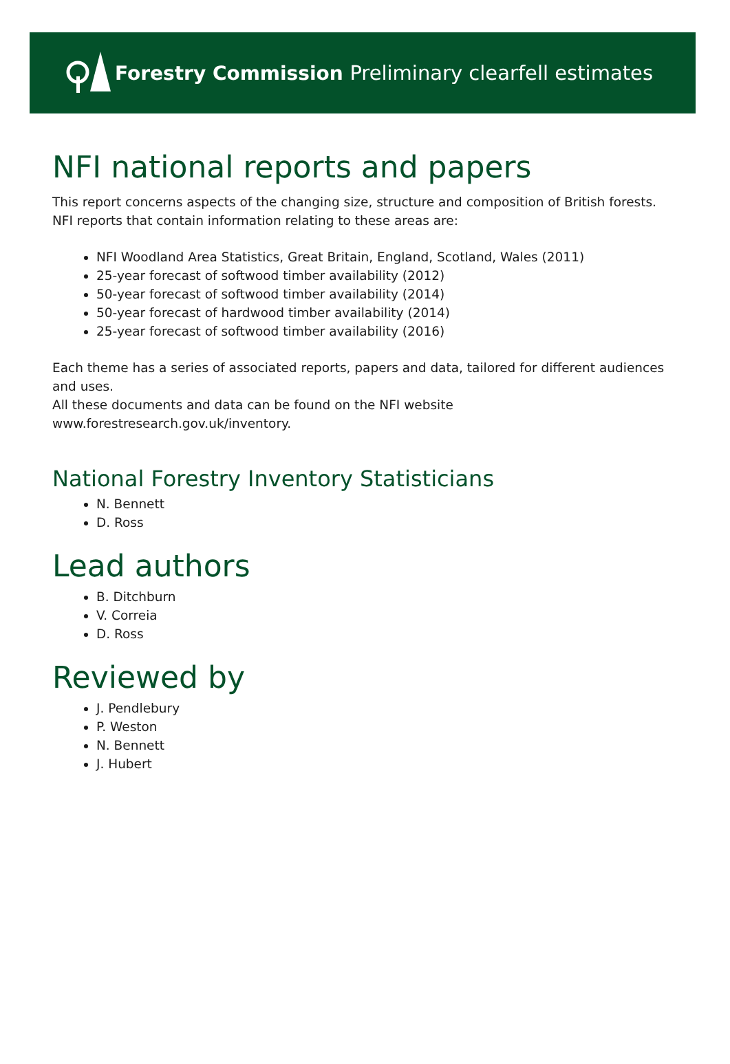Forestry Commission
Preliminary clearfell estimates
NFI national reports and papers
This report concerns aspects of the changing size, structure and composition of British forests. NFI reports that contain information relating to these areas are:
NFI Woodland Area Statistics, Great Britain, England, Scotland, Wales (2011)
25-year forecast of softwood timber availability (2012)
50-year forecast of softwood timber availability (2014)
50-year forecast of hardwood timber availability (2014)
25-year forecast of softwood timber availability (2016)
Each theme has a series of associated reports, papers and data, tailored for different audiences and uses.
All these documents and data can be found on the NFI website www.forestresearch.gov.uk/inventory.
National Forestry Inventory Statisticians
N. Bennett
D. Ross
Lead authors
B. Ditchburn
V. Correia
D. Ross
Reviewed by
J. Pendlebury
P. Weston
N. Bennett
J. Hubert